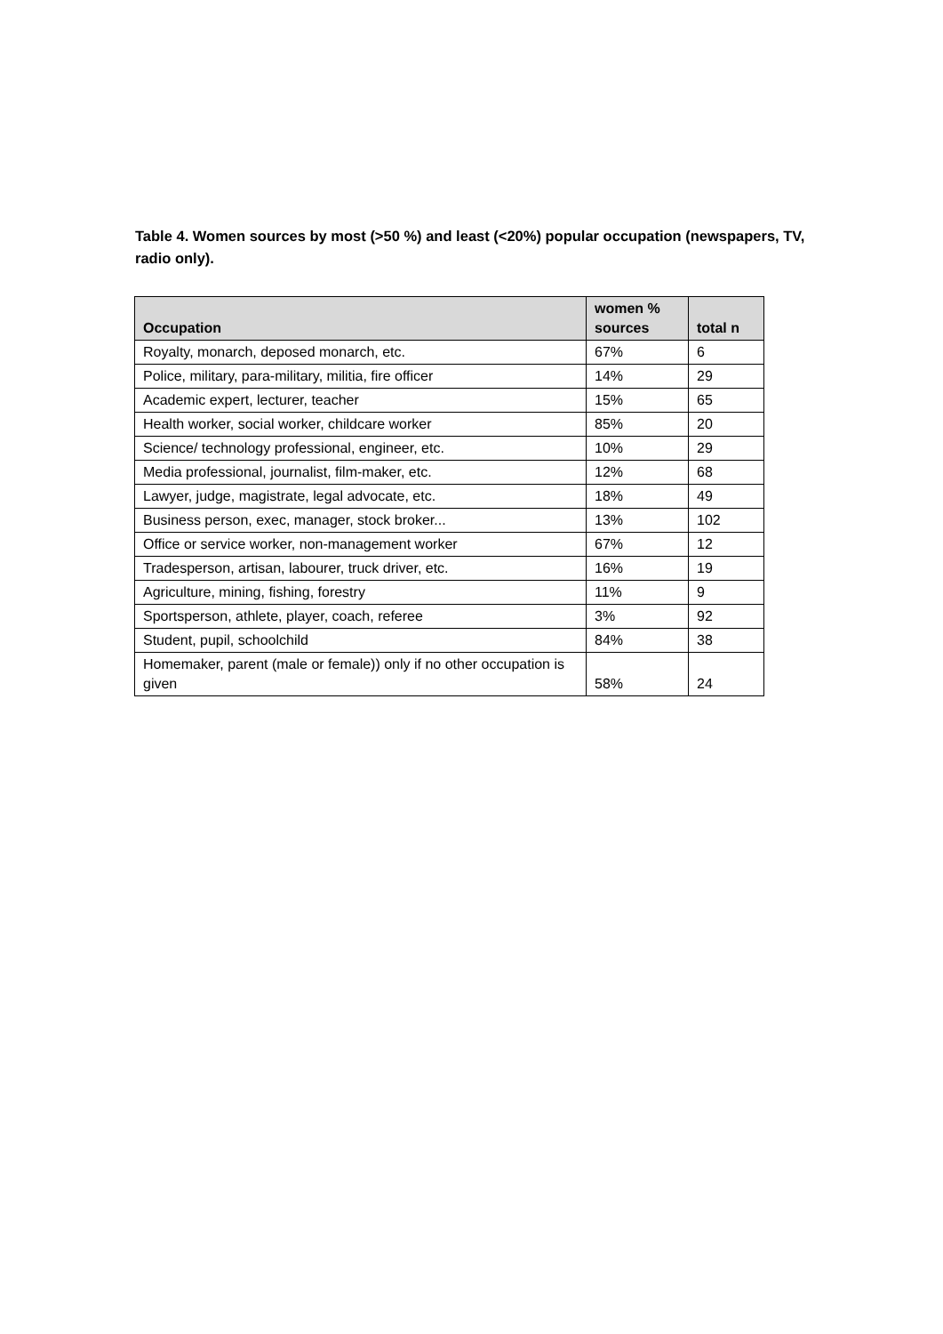Table 4. Women sources by most (>50 %) and least (<20%) popular occupation (newspapers, TV, radio only).
| Occupation | women % sources | total n |
| --- | --- | --- |
| Royalty, monarch, deposed monarch, etc. | 67% | 6 |
| Police, military, para-military, militia, fire officer | 14% | 29 |
| Academic expert, lecturer, teacher | 15% | 65 |
| Health worker, social worker, childcare worker | 85% | 20 |
| Science/ technology professional, engineer, etc. | 10% | 29 |
| Media professional, journalist, film-maker, etc. | 12% | 68 |
| Lawyer, judge, magistrate, legal advocate, etc. | 18% | 49 |
| Business person, exec, manager, stock broker... | 13% | 102 |
| Office or service worker, non-management worker | 67% | 12 |
| Tradesperson, artisan, labourer, truck driver, etc. | 16% | 19 |
| Agriculture, mining, fishing, forestry | 11% | 9 |
| Sportsperson, athlete, player, coach, referee | 3% | 92 |
| Student, pupil, schoolchild | 84% | 38 |
| Homemaker, parent (male or female)) only if no other occupation is given | 58% | 24 |